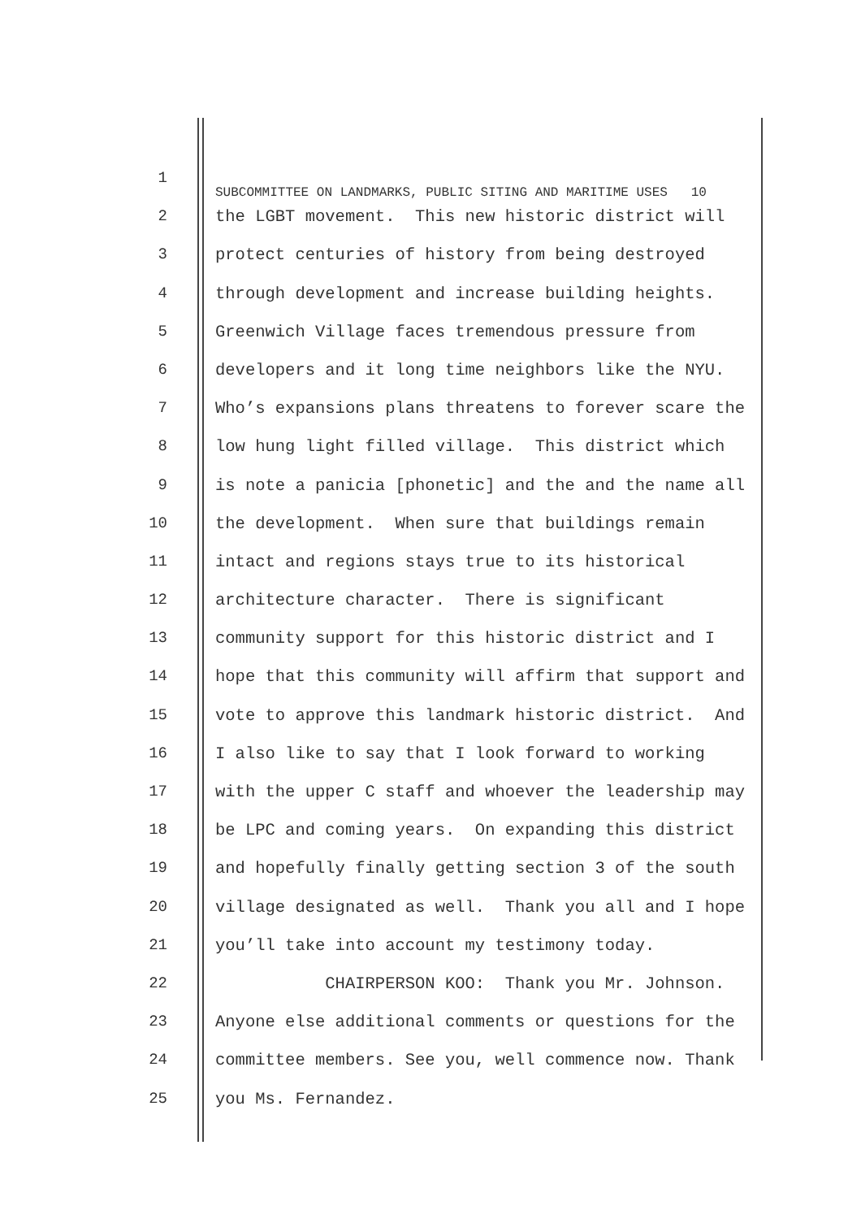1 SUBCOMMITTEE ON LANDMARKS, PUBLIC SITING AND MARITIME USES 10
2 the LGBT movement. This new historic district will
3 protect centuries of history from being destroyed
4 through development and increase building heights.
5 Greenwich Village faces tremendous pressure from
6 developers and it long time neighbors like the NYU.
7 Who’s expansions plans threatens to forever scare the
8 low hung light filled village. This district which
9 is note a panicia [phonetic] and the and the name all
10 the development. When sure that buildings remain
11 intact and regions stays true to its historical
12 architecture character. There is significant
13 community support for this historic district and I
14 hope that this community will affirm that support and
15 vote to approve this landmark historic district. And
16 I also like to say that I look forward to working
17 with the upper C staff and whoever the leadership may
18 be LPC and coming years. On expanding this district
19 and hopefully finally getting section 3 of the south
20 village designated as well. Thank you all and I hope
21 you’ll take into account my testimony today.
22 CHAIRPERSON KOO: Thank you Mr. Johnson.
23 Anyone else additional comments or questions for the
24 committee members. See you, well commence now. Thank
25 you Ms. Fernandez.